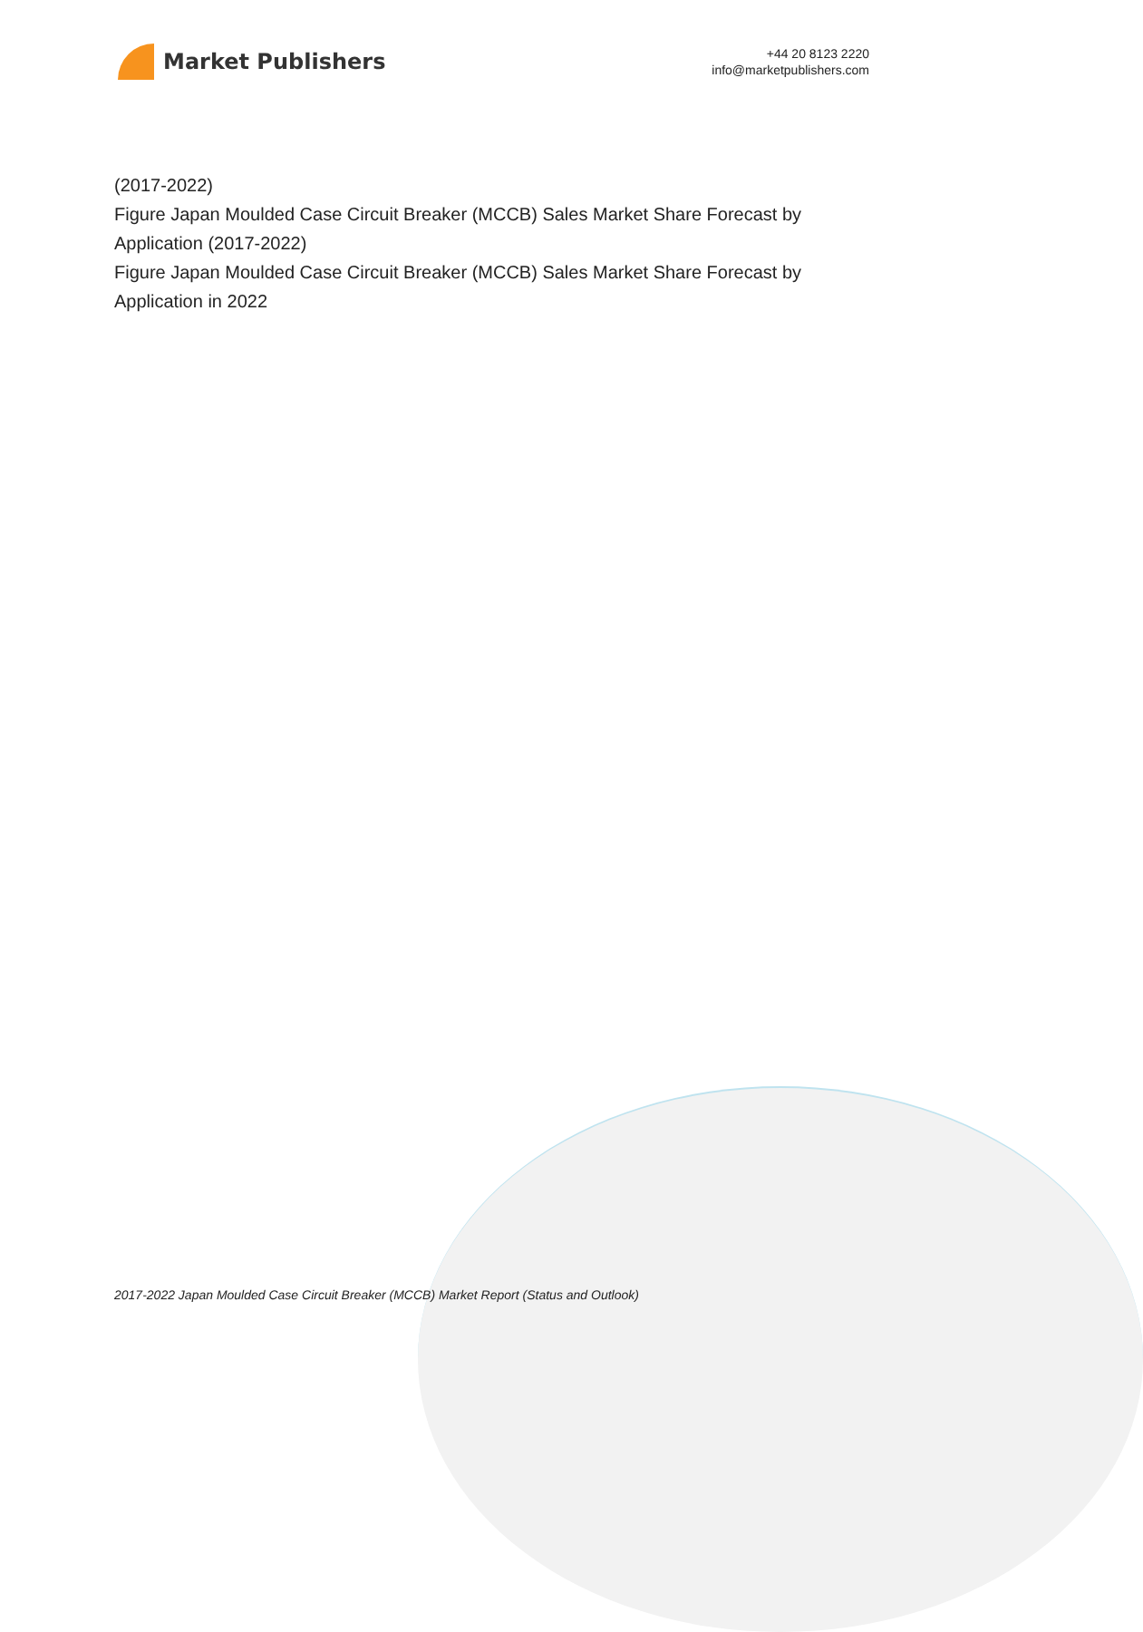Market Publishers
+44 20 8123 2220
info@marketpublishers.com
(2017-2022)
Figure Japan Moulded Case Circuit Breaker (MCCB) Sales Market Share Forecast by Application (2017-2022)
Figure Japan Moulded Case Circuit Breaker (MCCB) Sales Market Share Forecast by Application in 2022
2017-2022 Japan Moulded Case Circuit Breaker (MCCB) Market Report (Status and Outlook)